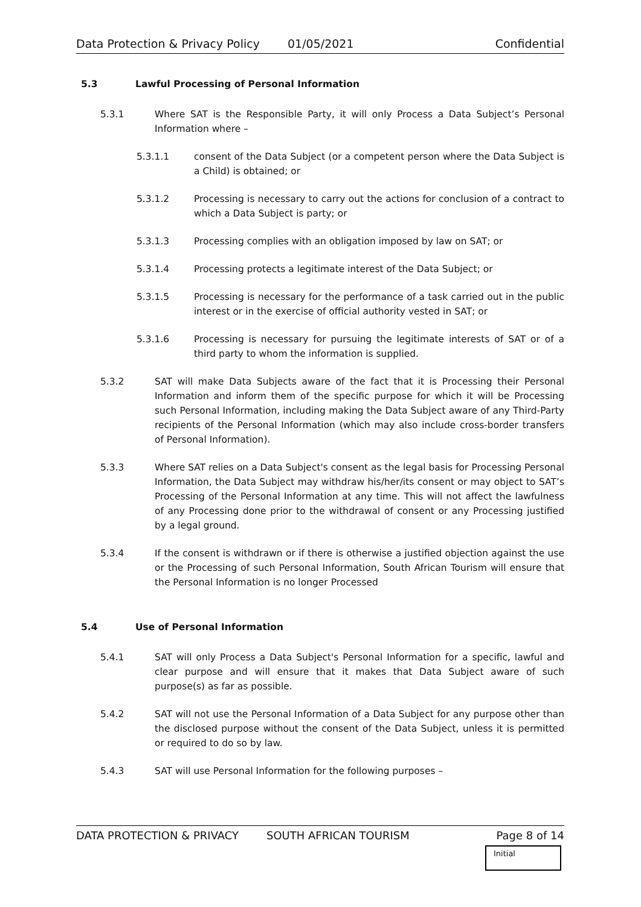Data Protection & Privacy Policy 01/05/2021 Confidential
5.3 Lawful Processing of Personal Information
5.3.1 Where SAT is the Responsible Party, it will only Process a Data Subject’s Personal Information where –
5.3.1.1 consent of the Data Subject (or a competent person where the Data Subject is a Child) is obtained; or
5.3.1.2 Processing is necessary to carry out the actions for conclusion of a contract to which a Data Subject is party; or
5.3.1.3 Processing complies with an obligation imposed by law on SAT; or
5.3.1.4 Processing protects a legitimate interest of the Data Subject; or
5.3.1.5 Processing is necessary for the performance of a task carried out in the public interest or in the exercise of official authority vested in SAT; or
5.3.1.6 Processing is necessary for pursuing the legitimate interests of SAT or of a third party to whom the information is supplied.
5.3.2 SAT will make Data Subjects aware of the fact that it is Processing their Personal Information and inform them of the specific purpose for which it will be Processing such Personal Information, including making the Data Subject aware of any Third-Party recipients of the Personal Information (which may also include cross-border transfers of Personal Information).
5.3.3 Where SAT relies on a Data Subject's consent as the legal basis for Processing Personal Information, the Data Subject may withdraw his/her/its consent or may object to SAT’s Processing of the Personal Information at any time. This will not affect the lawfulness of any Processing done prior to the withdrawal of consent or any Processing justified by a legal ground.
5.3.4 If the consent is withdrawn or if there is otherwise a justified objection against the use or the Processing of such Personal Information, South African Tourism will ensure that the Personal Information is no longer Processed
5.4 Use of Personal Information
5.4.1 SAT will only Process a Data Subject's Personal Information for a specific, lawful and clear purpose and will ensure that it makes that Data Subject aware of such purpose(s) as far as possible.
5.4.2 SAT will not use the Personal Information of a Data Subject for any purpose other than the disclosed purpose without the consent of the Data Subject, unless it is permitted or required to do so by law.
5.4.3 SAT will use Personal Information for the following purposes –
DATA PROTECTION & PRIVACY SOUTH AFRICAN TOURISM Page 8 of 14
Initial